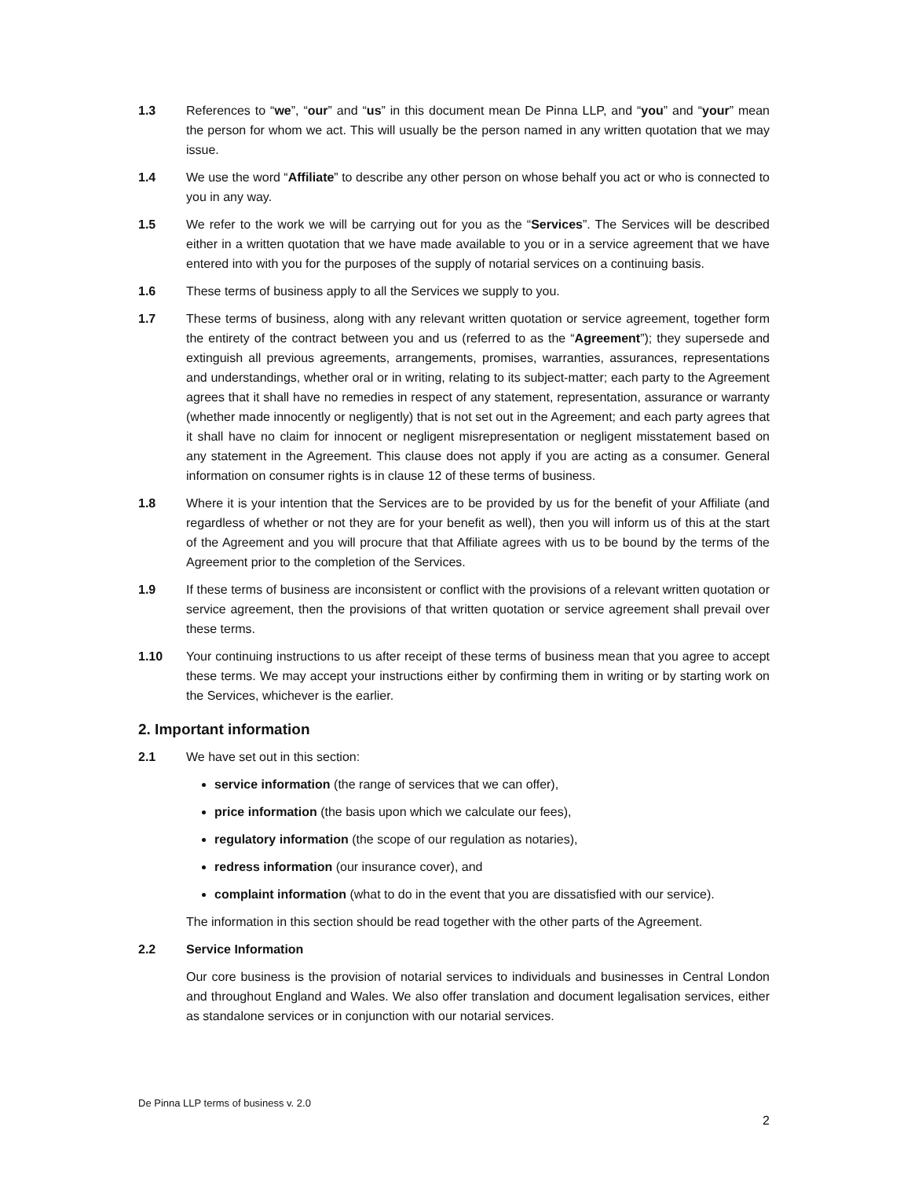1.3 References to “we”, “our” and “us” in this document mean De Pinna LLP, and “you” and “your” mean the person for whom we act. This will usually be the person named in any written quotation that we may issue.
1.4 We use the word “Affiliate” to describe any other person on whose behalf you act or who is connected to you in any way.
1.5 We refer to the work we will be carrying out for you as the “Services”. The Services will be described either in a written quotation that we have made available to you or in a service agreement that we have entered into with you for the purposes of the supply of notarial services on a continuing basis.
1.6 These terms of business apply to all the Services we supply to you.
1.7 These terms of business, along with any relevant written quotation or service agreement, together form the entirety of the contract between you and us (referred to as the “Agreement”); they supersede and extinguish all previous agreements, arrangements, promises, warranties, assurances, representations and understandings, whether oral or in writing, relating to its subject-matter; each party to the Agreement agrees that it shall have no remedies in respect of any statement, representation, assurance or warranty (whether made innocently or negligently) that is not set out in the Agreement; and each party agrees that it shall have no claim for innocent or negligent misrepresentation or negligent misstatement based on any statement in the Agreement. This clause does not apply if you are acting as a consumer. General information on consumer rights is in clause 12 of these terms of business.
1.8 Where it is your intention that the Services are to be provided by us for the benefit of your Affiliate (and regardless of whether or not they are for your benefit as well), then you will inform us of this at the start of the Agreement and you will procure that that Affiliate agrees with us to be bound by the terms of the Agreement prior to the completion of the Services.
1.9 If these terms of business are inconsistent or conflict with the provisions of a relevant written quotation or service agreement, then the provisions of that written quotation or service agreement shall prevail over these terms.
1.10 Your continuing instructions to us after receipt of these terms of business mean that you agree to accept these terms. We may accept your instructions either by confirming them in writing or by starting work on the Services, whichever is the earlier.
2. Important information
2.1 We have set out in this section:
service information (the range of services that we can offer),
price information (the basis upon which we calculate our fees),
regulatory information (the scope of our regulation as notaries),
redress information (our insurance cover), and
complaint information (what to do in the event that you are dissatisfied with our service).
The information in this section should be read together with the other parts of the Agreement.
2.2 Service Information
Our core business is the provision of notarial services to individuals and businesses in Central London and throughout England and Wales. We also offer translation and document legalisation services, either as standalone services or in conjunction with our notarial services.
De Pinna LLP terms of business v. 2.0
2